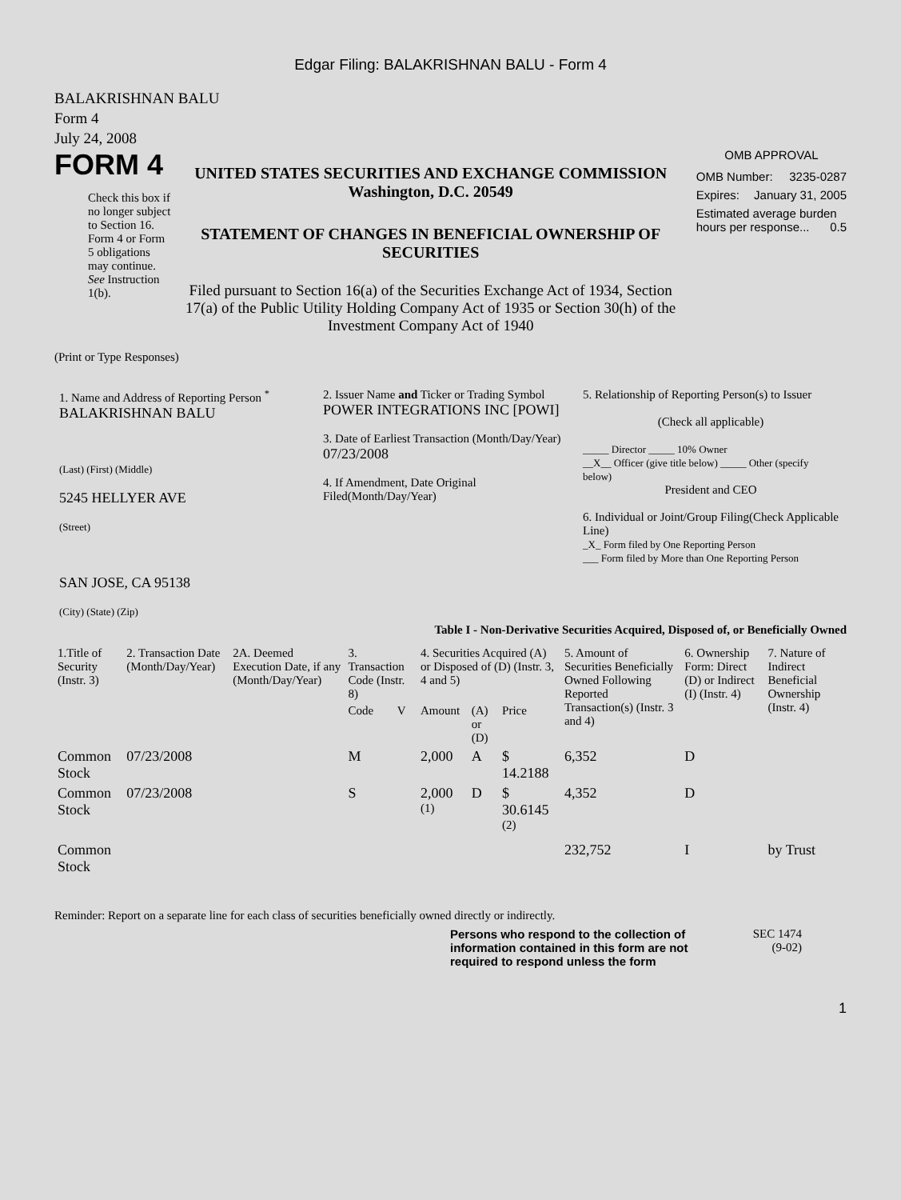Edgar Filing: BALAKRISHNAN BALU - Form 4
BALAKRISHNAN BALU
Form 4
July 24, 2008
FORM 4
Check this box if no longer subject to Section 16. Form 4 or Form 5 obligations may continue. See Instruction 1(b).
UNITED STATES SECURITIES AND EXCHANGE COMMISSION
Washington, D.C. 20549
STATEMENT OF CHANGES IN BENEFICIAL OWNERSHIP OF SECURITIES
Filed pursuant to Section 16(a) of the Securities Exchange Act of 1934, Section 17(a) of the Public Utility Holding Company Act of 1935 or Section 30(h) of the Investment Company Act of 1940
OMB APPROVAL
OMB Number: 3235-0287
Expires: January 31, 2005
Estimated average burden hours per response... 0.5
(Print or Type Responses)
1. Name and Address of Reporting Person <sup>*</sup>
BALAKRISHNAN BALU
(Last) (First) (Middle)
5245 HELLYER AVE
(Street)
SAN JOSE, CA 95138
(City) (State) (Zip)
2. Issuer Name and Ticker or Trading Symbol
POWER INTEGRATIONS INC [POWI]
3. Date of Earliest Transaction (Month/Day/Year)
07/23/2008
4. If Amendment, Date Original Filed(Month/Day/Year)
5. Relationship of Reporting Person(s) to Issuer
(Check all applicable)
_____ Director _____ 10% Owner
__X__ Officer (give title below) _____ Other (specify below)
President and CEO
6. Individual or Joint/Group Filing(Check Applicable Line)
_X_ Form filed by One Reporting Person
___ Form filed by More than One Reporting Person
Table I - Non-Derivative Securities Acquired, Disposed of, or Beneficially Owned
| 1.Title of Security (Instr. 3) | 2. Transaction Date (Month/Day/Year) | 2A. Deemed Execution Date, if any (Month/Day/Year) | 3. Transaction Code (Instr. 8) | | 4. Securities Acquired (A) or Disposed of (D) (Instr. 3, 4 and 5) | | | 5. Amount of Securities Beneficially Owned Following Reported Transaction(s) (Instr. 3 and 4) | 6. Ownership Form: Direct (D) or Indirect (I) (Instr. 4) | 7. Nature of Indirect Beneficial Ownership (Instr. 4) |
| --- | --- | --- | --- | --- | --- | --- | --- | --- | --- | --- |
| | | | Code | V | Amount | (A) or (D) | Price | | | |
| Common Stock | 07/23/2008 | | M | | 2,000 | A | $ 14.2188 | 6,352 | D | |
| Common Stock | 07/23/2008 | | S | | 2,000 <sup>(1)</sup> | D | $ 30.6145 <sup>(2)</sup> | 4,352 | D | |
| Common Stock | | | | | | | | 232,752 | I | by Trust |
Reminder: Report on a separate line for each class of securities beneficially owned directly or indirectly.
Persons who respond to the collection of information contained in this form are not required to respond unless the form
SEC 1474 (9-02)
1